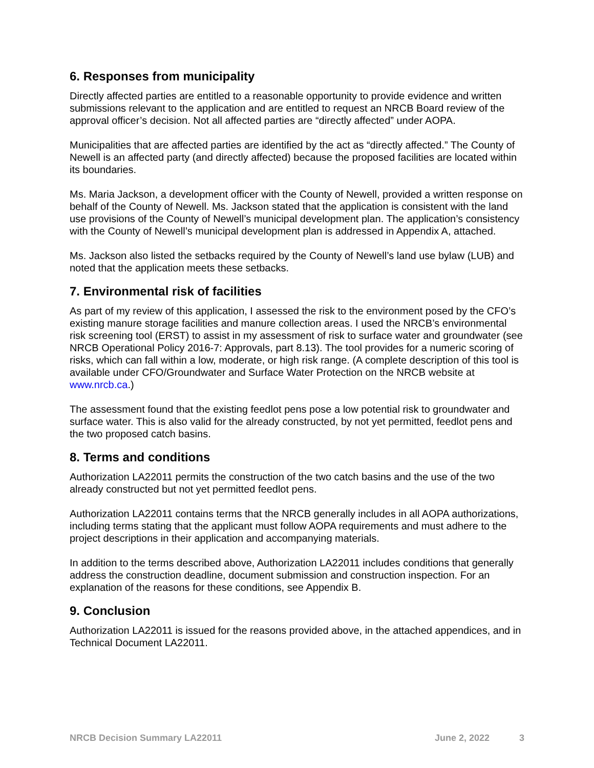6. Responses from municipality
Directly affected parties are entitled to a reasonable opportunity to provide evidence and written submissions relevant to the application and are entitled to request an NRCB Board review of the approval officer’s decision. Not all affected parties are “directly affected” under AOPA.
Municipalities that are affected parties are identified by the act as “directly affected.” The County of Newell is an affected party (and directly affected) because the proposed facilities are located within its boundaries.
Ms. Maria Jackson, a development officer with the County of Newell, provided a written response on behalf of the County of Newell. Ms. Jackson stated that the application is consistent with the land use provisions of the County of Newell’s municipal development plan. The application’s consistency with the County of Newell’s municipal development plan is addressed in Appendix A, attached.
Ms. Jackson also listed the setbacks required by the County of Newell’s land use bylaw (LUB) and noted that the application meets these setbacks.
7. Environmental risk of facilities
As part of my review of this application, I assessed the risk to the environment posed by the CFO’s existing manure storage facilities and manure collection areas. I used the NRCB’s environmental risk screening tool (ERST) to assist in my assessment of risk to surface water and groundwater (see NRCB Operational Policy 2016-7: Approvals, part 8.13). The tool provides for a numeric scoring of risks, which can fall within a low, moderate, or high risk range. (A complete description of this tool is available under CFO/Groundwater and Surface Water Protection on the NRCB website at www.nrcb.ca.)
The assessment found that the existing feedlot pens pose a low potential risk to groundwater and surface water. This is also valid for the already constructed, by not yet permitted, feedlot pens and the two proposed catch basins.
8. Terms and conditions
Authorization LA22011 permits the construction of the two catch basins and the use of the two already constructed but not yet permitted feedlot pens.
Authorization LA22011 contains terms that the NRCB generally includes in all AOPA authorizations, including terms stating that the applicant must follow AOPA requirements and must adhere to the project descriptions in their application and accompanying materials.
In addition to the terms described above, Authorization LA22011 includes conditions that generally address the construction deadline, document submission and construction inspection. For an explanation of the reasons for these conditions, see Appendix B.
9. Conclusion
Authorization LA22011 is issued for the reasons provided above, in the attached appendices, and in Technical Document LA22011.
NRCB Decision Summary LA22011 June 2, 2022 3